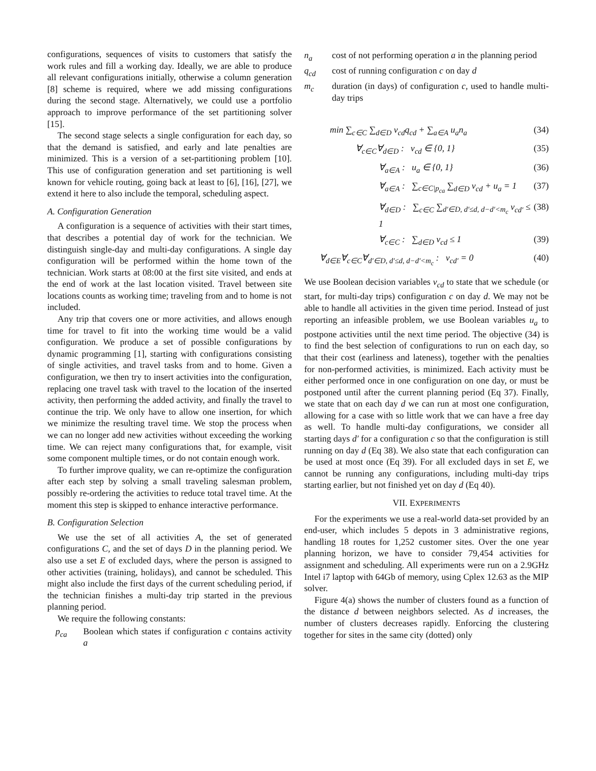configurations, sequences of visits to customers that satisfy the work rules and fill a working day. Ideally, we are able to produce all relevant configurations initially, otherwise a column generation [8] scheme is required, where we add missing configurations during the second stage. Alternatively, we could use a portfolio approach to improve performance of the set partitioning solver [15].
The second stage selects a single configuration for each day, so that the demand is satisfied, and early and late penalties are minimized. This is a version of a set-partitioning problem [10]. This use of configuration generation and set partitioning is well known for vehicle routing, going back at least to [6], [16], [27], we extend it here to also include the temporal, scheduling aspect.
A. Configuration Generation
A configuration is a sequence of activities with their start times, that describes a potential day of work for the technician. We distinguish single-day and multi-day configurations. A single day configuration will be performed within the home town of the technician. Work starts at 08:00 at the first site visited, and ends at the end of work at the last location visited. Travel between site locations counts as working time; traveling from and to home is not included.
Any trip that covers one or more activities, and allows enough time for travel to fit into the working time would be a valid configuration. We produce a set of possible configurations by dynamic programming [1], starting with configurations consisting of single activities, and travel tasks from and to home. Given a configuration, we then try to insert activities into the configuration, replacing one travel task with travel to the location of the inserted activity, then performing the added activity, and finally the travel to continue the trip. We only have to allow one insertion, for which we minimize the resulting travel time. We stop the process when we can no longer add new activities without exceeding the working time. We can reject many configurations that, for example, visit some component multiple times, or do not contain enough work.
To further improve quality, we can re-optimize the configuration after each step by solving a small traveling salesman problem, possibly re-ordering the activities to reduce total travel time. At the moment this step is skipped to enhance interactive performance.
B. Configuration Selection
We use the set of all activities A, the set of generated configurations C, and the set of days D in the planning period. We also use a set E of excluded days, where the person is assigned to other activities (training, holidays), and cannot be scheduled. This might also include the first days of the current scheduling period, if the technician finishes a multi-day trip started in the previous planning period.
We require the following constants:
p<sub>ca</sub> Boolean which states if configuration c contains activity a
n<sub>a</sub> cost of not performing operation a in the planning period
q<sub>cd</sub> cost of running configuration c on day d
m<sub>c</sub> duration (in days) of configuration c, used to handle multi-day trips
min ∑<sub>c∈C</sub> ∑<sub>d∈D</sub> v<sub>cd</sub>q<sub>cd</sub> + ∑<sub>a∈A</sub> u<sub>a</sub>n<sub>a</sub> (34)
∀<sub>c∈C</sub>∀<sub>d∈D</sub> : v<sub>cd</sub> ∈ {0, 1} (35)
∀<sub>a∈A</sub> : u<sub>a</sub> ∈ {0, 1} (36)
∀<sub>a∈A</sub> : ∑<sub>c∈C|p<sub>ca</sub></sub> ∑<sub>d∈D</sub> v<sub>cd</sub> + u<sub>a</sub> = 1 (37)
∀<sub>d∈D</sub> : ∑<sub>c∈C</sub> ∑<sub>d′∈D, d′≤d, d−d′<m<sub>c</sub></sub> v<sub>cd′</sub> ≤ 1 (38)
∀<sub>c∈C</sub> : ∑<sub>d∈D</sub> v<sub>cd</sub> ≤ 1 (39)
∀<sub>d∈E</sub>∀<sub>c∈C</sub>∀<sub>d′∈D, d′≤d, d−d′<m<sub>c</sub></sub> : v<sub>cd′</sub> = 0 (40)
We use Boolean decision variables v<sub>cd</sub> to state that we schedule (or start, for multi-day trips) configuration c on day d. We may not be able to handle all activities in the given time period. Instead of just reporting an infeasible problem, we use Boolean variables u<sub>a</sub> to postpone activities until the next time period. The objective (34) is to find the best selection of configurations to run on each day, so that their cost (earliness and lateness), together with the penalties for non-performed activities, is minimized. Each activity must be either performed once in one configuration on one day, or must be postponed until after the current planning period (Eq 37). Finally, we state that on each day d we can run at most one configuration, allowing for a case with so little work that we can have a free day as well. To handle multi-day configurations, we consider all starting days d′ for a configuration c so that the configuration is still running on day d (Eq 38). We also state that each configuration can be used at most once (Eq 39). For all excluded days in set E, we cannot be running any configurations, including multi-day trips starting earlier, but not finished yet on day d (Eq 40).
VII. EXPERIMENTS
For the experiments we use a real-world data-set provided by an end-user, which includes 5 depots in 3 administrative regions, handling 18 routes for 1,252 customer sites. Over the one year planning horizon, we have to consider 79,454 activities for assignment and scheduling. All experiments were run on a 2.9GHz Intel i7 laptop with 64Gb of memory, using Cplex 12.63 as the MIP solver.
Figure 4(a) shows the number of clusters found as a function of the distance d between neighbors selected. As d increases, the number of clusters decreases rapidly. Enforcing the clustering together for sites in the same city (dotted) only